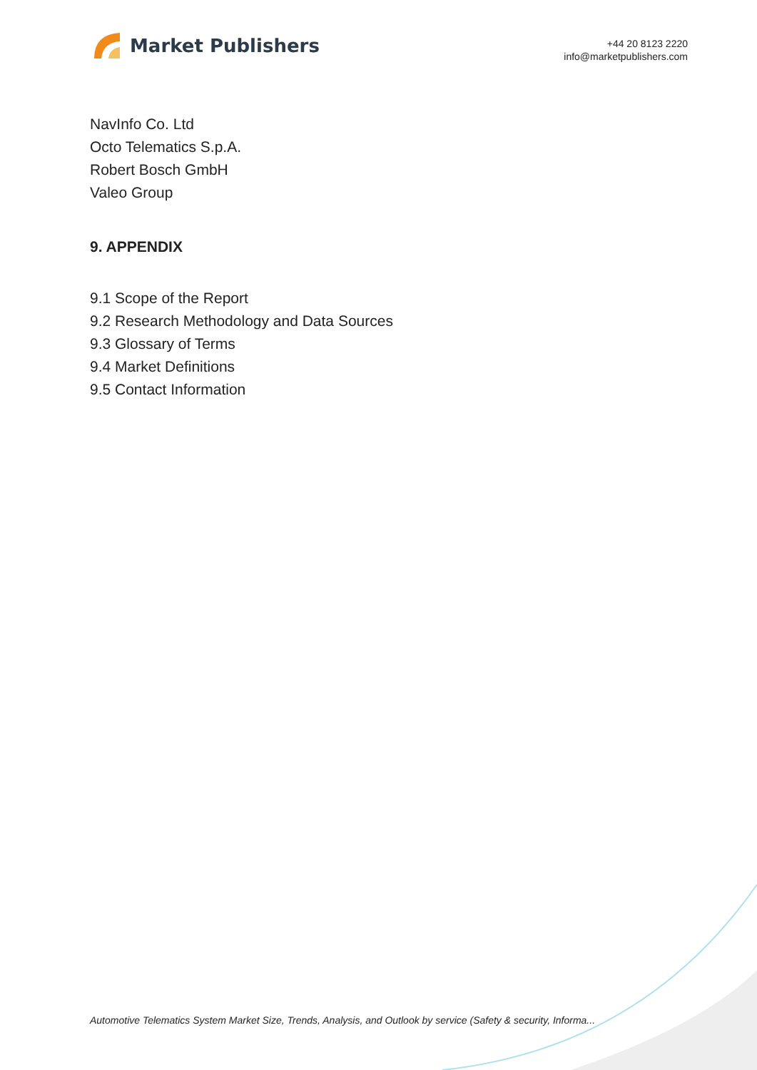Market Publishers
+44 20 8123 2220
info@marketpublishers.com
NavInfo Co. Ltd
Octo Telematics S.p.A.
Robert Bosch GmbH
Valeo Group
9. APPENDIX
9.1 Scope of the Report
9.2 Research Methodology and Data Sources
9.3 Glossary of Terms
9.4 Market Definitions
9.5 Contact Information
Automotive Telematics System Market Size, Trends, Analysis, and Outlook by service (Safety & security, Informa...